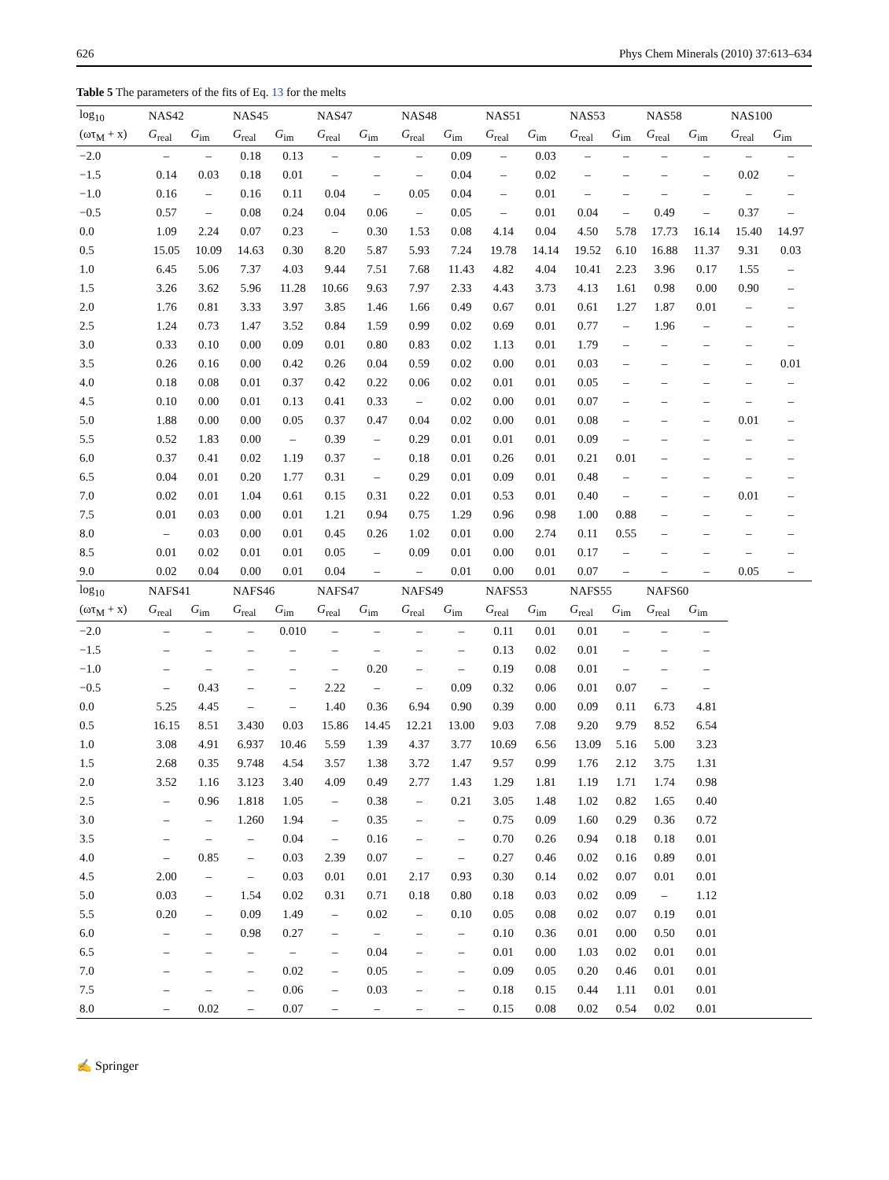626 Phys Chem Minerals (2010) 37:613–634
Table 5 The parameters of the fits of Eq. 13 for the melts
| log<sub>10</sub> | NAS42 | | NAS45 | | NAS47 | | NAS48 | | NAS51 | | NAS53 | | NAS58 | | NAS100 | |
| --- | --- | --- | --- | --- | --- | --- | --- | --- | --- | --- | --- | --- | --- | --- | --- | --- |
| (ωτ<sub>M</sub> + x) | G<sub>real</sub> | G<sub>im</sub> | G<sub>real</sub> | G<sub>im</sub> | G<sub>real</sub> | G<sub>im</sub> | G<sub>real</sub> | G<sub>im</sub> | G<sub>real</sub> | G<sub>im</sub> | G<sub>real</sub> | G<sub>im</sub> | G<sub>real</sub> | G<sub>im</sub> | G<sub>real</sub> | G<sub>im</sub> |
| −2.0 | – | – | 0.18 | 0.13 | – | – | – | 0.09 | – | 0.03 | – | – | – | – | – | – |
| −1.5 | 0.14 | 0.03 | 0.18 | 0.01 | – | – | – | 0.04 | – | 0.02 | – | – | – | – | 0.02 | – |
| −1.0 | 0.16 | – | 0.16 | 0.11 | 0.04 | – | 0.05 | 0.04 | – | 0.01 | – | – | – | – | – | – |
| −0.5 | 0.57 | – | 0.08 | 0.24 | 0.04 | 0.06 | – | 0.05 | – | 0.01 | 0.04 | – | 0.49 | – | 0.37 | – |
| 0.0 | 1.09 | 2.24 | 0.07 | 0.23 | – | 0.30 | 1.53 | 0.08 | 4.14 | 0.04 | 4.50 | 5.78 | 17.73 | 16.14 | 15.40 | 14.97 |
| 0.5 | 15.05 | 10.09 | 14.63 | 0.30 | 8.20 | 5.87 | 5.93 | 7.24 | 19.78 | 14.14 | 19.52 | 6.10 | 16.88 | 11.37 | 9.31 | 0.03 |
| 1.0 | 6.45 | 5.06 | 7.37 | 4.03 | 9.44 | 7.51 | 7.68 | 11.43 | 4.82 | 4.04 | 10.41 | 2.23 | 3.96 | 0.17 | 1.55 | – |
| 1.5 | 3.26 | 3.62 | 5.96 | 11.28 | 10.66 | 9.63 | 7.97 | 2.33 | 4.43 | 3.73 | 4.13 | 1.61 | 0.98 | 0.00 | 0.90 | – |
| 2.0 | 1.76 | 0.81 | 3.33 | 3.97 | 3.85 | 1.46 | 1.66 | 0.49 | 0.67 | 0.01 | 0.61 | 1.27 | 1.87 | 0.01 | – | – |
| 2.5 | 1.24 | 0.73 | 1.47 | 3.52 | 0.84 | 1.59 | 0.99 | 0.02 | 0.69 | 0.01 | 0.77 | – | 1.96 | – | – | – |
| 3.0 | 0.33 | 0.10 | 0.00 | 0.09 | 0.01 | 0.80 | 0.83 | 0.02 | 1.13 | 0.01 | 1.79 | – | – | – | – | – |
| 3.5 | 0.26 | 0.16 | 0.00 | 0.42 | 0.26 | 0.04 | 0.59 | 0.02 | 0.00 | 0.01 | 0.03 | – | – | – | – | 0.01 |
| 4.0 | 0.18 | 0.08 | 0.01 | 0.37 | 0.42 | 0.22 | 0.06 | 0.02 | 0.01 | 0.01 | 0.05 | – | – | – | – | – |
| 4.5 | 0.10 | 0.00 | 0.01 | 0.13 | 0.41 | 0.33 | – | 0.02 | 0.00 | 0.01 | 0.07 | – | – | – | – | – |
| 5.0 | 1.88 | 0.00 | 0.00 | 0.05 | 0.37 | 0.47 | 0.04 | 0.02 | 0.00 | 0.01 | 0.08 | – | – | – | 0.01 | – |
| 5.5 | 0.52 | 1.83 | 0.00 | – | 0.39 | – | 0.29 | 0.01 | 0.01 | 0.01 | 0.09 | – | – | – | – | – |
| 6.0 | 0.37 | 0.41 | 0.02 | 1.19 | 0.37 | – | 0.18 | 0.01 | 0.26 | 0.01 | 0.21 | 0.01 | – | – | – | – |
| 6.5 | 0.04 | 0.01 | 0.20 | 1.77 | 0.31 | – | 0.29 | 0.01 | 0.09 | 0.01 | 0.48 | – | – | – | – | – |
| 7.0 | 0.02 | 0.01 | 1.04 | 0.61 | 0.15 | 0.31 | 0.22 | 0.01 | 0.53 | 0.01 | 0.40 | – | – | – | 0.01 | – |
| 7.5 | 0.01 | 0.03 | 0.00 | 0.01 | 1.21 | 0.94 | 0.75 | 1.29 | 0.96 | 0.98 | 1.00 | 0.88 | – | – | – | – |
| 8.0 | – | 0.03 | 0.00 | 0.01 | 0.45 | 0.26 | 1.02 | 0.01 | 0.00 | 2.74 | 0.11 | 0.55 | – | – | – | – |
| 8.5 | 0.01 | 0.02 | 0.01 | 0.01 | 0.05 | – | 0.09 | 0.01 | 0.00 | 0.01 | 0.17 | – | – | – | – | – |
| 9.0 | 0.02 | 0.04 | 0.00 | 0.01 | 0.04 | – | – | 0.01 | 0.00 | 0.01 | 0.07 | – | – | – | 0.05 | – |
| log<sub>10</sub> | NAFS41 | | NAFS46 | | NAFS47 | | NAFS49 | | NAFS53 | | NAFS55 | | NAFS60 | | | |
| (ωτ<sub>M</sub> + x) | G<sub>real</sub> | G<sub>im</sub> | G<sub>real</sub> | G<sub>im</sub> | G<sub>real</sub> | G<sub>im</sub> | G<sub>real</sub> | G<sub>im</sub> | G<sub>real</sub> | G<sub>im</sub> | G<sub>real</sub> | G<sub>im</sub> | G<sub>real</sub> | G<sub>im</sub> | | |
| −2.0 | – | – | – | 0.010 | – | – | – | – | 0.11 | 0.01 | 0.01 | – | – | – | | |
| −1.5 | – | – | – | – | – | – | – | – | 0.13 | 0.02 | 0.01 | – | – | – | | |
| −1.0 | – | – | – | – | – | 0.20 | – | – | 0.19 | 0.08 | 0.01 | – | – | – | | |
| −0.5 | – | 0.43 | – | – | 2.22 | – | – | 0.09 | 0.32 | 0.06 | 0.01 | 0.07 | – | – | | |
| 0.0 | 5.25 | 4.45 | – | – | 1.40 | 0.36 | 6.94 | 0.90 | 0.39 | 0.00 | 0.09 | 0.11 | 6.73 | 4.81 | | |
| 0.5 | 16.15 | 8.51 | 3.430 | 0.03 | 15.86 | 14.45 | 12.21 | 13.00 | 9.03 | 7.08 | 9.20 | 9.79 | 8.52 | 6.54 | | |
| 1.0 | 3.08 | 4.91 | 6.937 | 10.46 | 5.59 | 1.39 | 4.37 | 3.77 | 10.69 | 6.56 | 13.09 | 5.16 | 5.00 | 3.23 | | |
| 1.5 | 2.68 | 0.35 | 9.748 | 4.54 | 3.57 | 1.38 | 3.72 | 1.47 | 9.57 | 0.99 | 1.76 | 2.12 | 3.75 | 1.31 | | |
| 2.0 | 3.52 | 1.16 | 3.123 | 3.40 | 4.09 | 0.49 | 2.77 | 1.43 | 1.29 | 1.81 | 1.19 | 1.71 | 1.74 | 0.98 | | |
| 2.5 | – | 0.96 | 1.818 | 1.05 | – | 0.38 | – | 0.21 | 3.05 | 1.48 | 1.02 | 0.82 | 1.65 | 0.40 | | |
| 3.0 | – | – | 1.260 | 1.94 | – | 0.35 | – | – | 0.75 | 0.09 | 1.60 | 0.29 | 0.36 | 0.72 | | |
| 3.5 | – | – | – | 0.04 | – | 0.16 | – | – | 0.70 | 0.26 | 0.94 | 0.18 | 0.18 | 0.01 | | |
| 4.0 | – | 0.85 | – | 0.03 | 2.39 | 0.07 | – | – | 0.27 | 0.46 | 0.02 | 0.16 | 0.89 | 0.01 | | |
| 4.5 | 2.00 | – | – | 0.03 | 0.01 | 0.01 | 2.17 | 0.93 | 0.30 | 0.14 | 0.02 | 0.07 | 0.01 | 0.01 | | |
| 5.0 | 0.03 | – | 1.54 | 0.02 | 0.31 | 0.71 | 0.18 | 0.80 | 0.18 | 0.03 | 0.02 | 0.09 | – | 1.12 | | |
| 5.5 | 0.20 | – | 0.09 | 1.49 | – | 0.02 | – | 0.10 | 0.05 | 0.08 | 0.02 | 0.07 | 0.19 | 0.01 | | |
| 6.0 | – | – | 0.98 | 0.27 | – | – | – | – | 0.10 | 0.36 | 0.01 | 0.00 | 0.50 | 0.01 | | |
| 6.5 | – | – | – | – | – | 0.04 | – | – | 0.01 | 0.00 | 1.03 | 0.02 | 0.01 | 0.01 | | |
| 7.0 | – | – | – | 0.02 | – | 0.05 | – | – | 0.09 | 0.05 | 0.20 | 0.46 | 0.01 | 0.01 | | |
| 7.5 | – | – | – | 0.06 | – | 0.03 | – | – | 0.18 | 0.15 | 0.44 | 1.11 | 0.01 | 0.01 | | |
| 8.0 | – | 0.02 | – | 0.07 | – | – | – | – | 0.15 | 0.08 | 0.02 | 0.54 | 0.02 | 0.01 | | |
✍ Springer